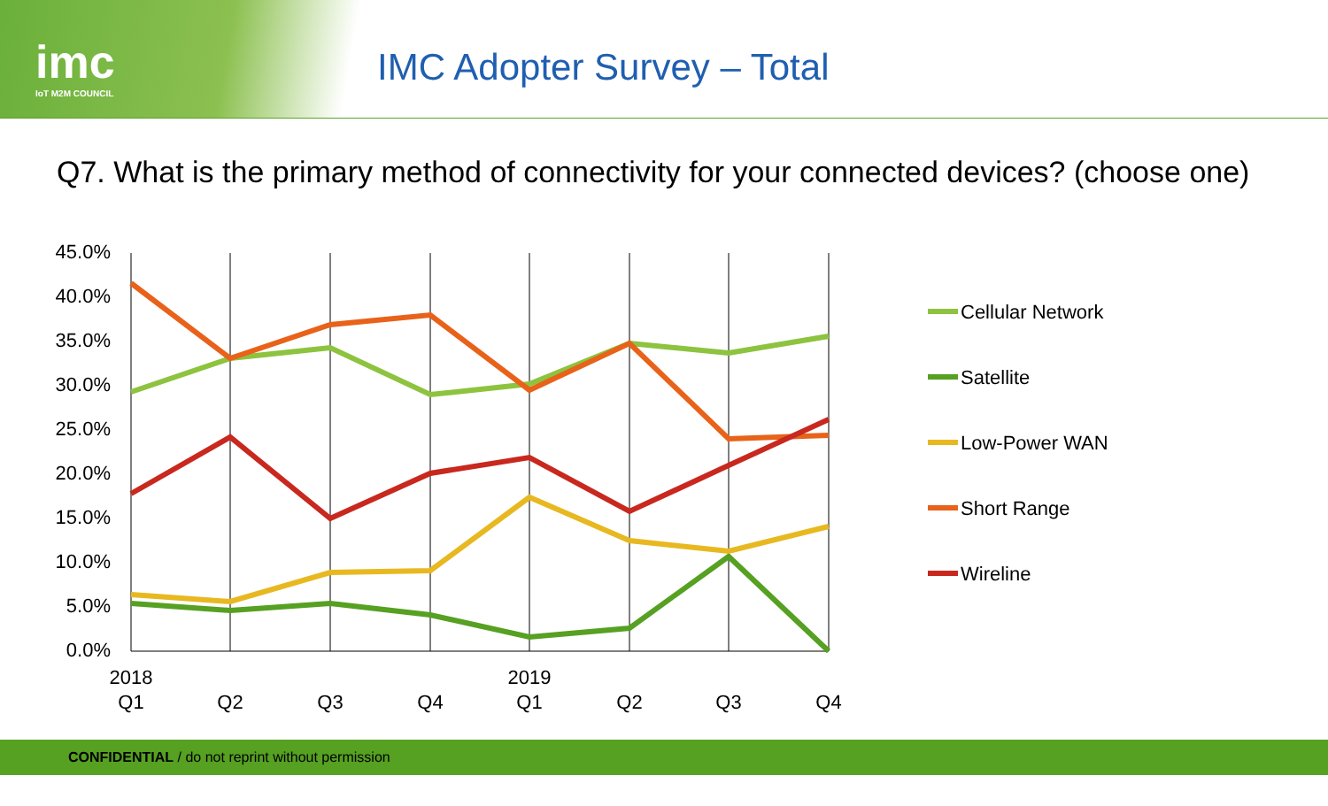imc
IoT M2M COUNCIL
IMC Adopter Survey – Total
Q7. What is the primary method of connectivity for your connected devices? (choose one)
45.0%
40.0%
35.0%
30.0%
25.0%
20.0%
15.0%
10.0%
5.0%
0.0%
2018
2019
Q1
Q2
Q3
Q4
Q1
Q2
Q3
Q4
Cellular Network
Satellite
Low-Power WAN
Short Range
Wireline
CONFIDENTIAL / do not reprint without permission